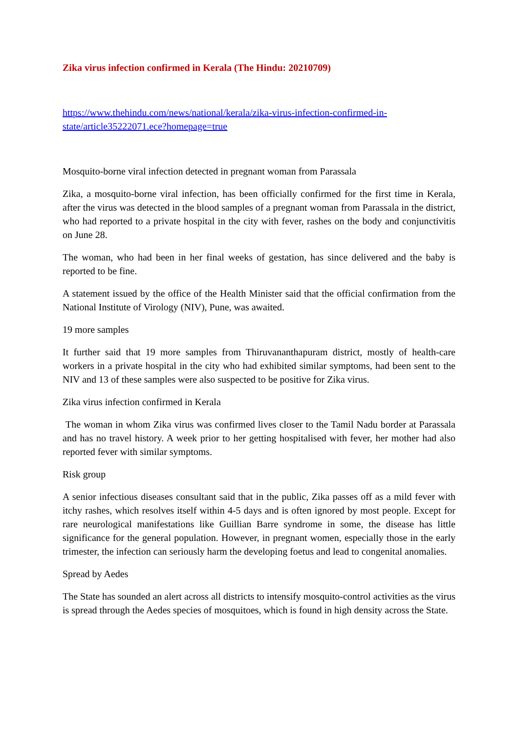Zika virus infection confirmed in Kerala (The Hindu: 20210709)
https://www.thehindu.com/news/national/kerala/zika-virus-infection-confirmed-in-state/article35222071.ece?homepage=true
Mosquito-borne viral infection detected in pregnant woman from Parassala
Zika, a mosquito-borne viral infection, has been officially confirmed for the first time in Kerala, after the virus was detected in the blood samples of a pregnant woman from Parassala in the district, who had reported to a private hospital in the city with fever, rashes on the body and conjunctivitis on June 28.
The woman, who had been in her final weeks of gestation, has since delivered and the baby is reported to be fine.
A statement issued by the office of the Health Minister said that the official confirmation from the National Institute of Virology (NIV), Pune, was awaited.
19 more samples
It further said that 19 more samples from Thiruvananthapuram district, mostly of health-care workers in a private hospital in the city who had exhibited similar symptoms, had been sent to the NIV and 13 of these samples were also suspected to be positive for Zika virus.
Zika virus infection confirmed in Kerala
The woman in whom Zika virus was confirmed lives closer to the Tamil Nadu border at Parassala and has no travel history. A week prior to her getting hospitalised with fever, her mother had also reported fever with similar symptoms.
Risk group
A senior infectious diseases consultant said that in the public, Zika passes off as a mild fever with itchy rashes, which resolves itself within 4-5 days and is often ignored by most people. Except for rare neurological manifestations like Guillian Barre syndrome in some, the disease has little significance for the general population. However, in pregnant women, especially those in the early trimester, the infection can seriously harm the developing foetus and lead to congenital anomalies.
Spread by Aedes
The State has sounded an alert across all districts to intensify mosquito-control activities as the virus is spread through the Aedes species of mosquitoes, which is found in high density across the State.